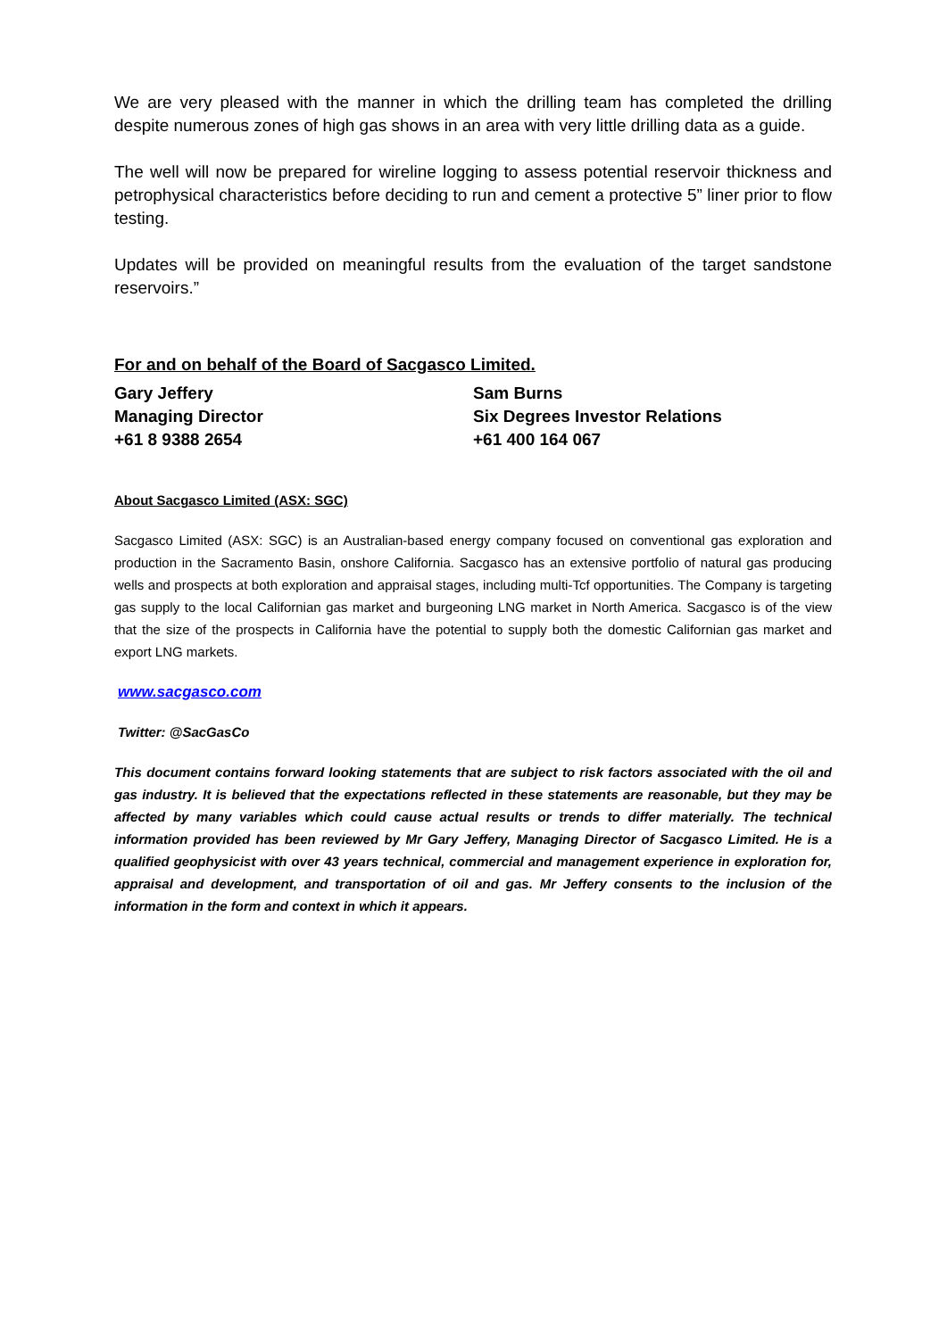We are very pleased with the manner in which the drilling team has completed the drilling despite numerous zones of high gas shows in an area with very little drilling data as a guide.
The well will now be prepared for wireline logging to assess potential reservoir thickness and petrophysical characteristics before deciding to run and cement a protective 5” liner prior to flow testing.
Updates will be provided on meaningful results from the evaluation of the target sandstone reservoirs.”
For and on behalf of the Board of Sacgasco Limited.
Gary Jeffery
Managing Director
+61 8 9388 2654
Sam Burns
Six Degrees Investor Relations
+61 400 164 067
About Sacgasco Limited (ASX: SGC)
Sacgasco Limited (ASX: SGC) is an Australian-based energy company focused on conventional gas exploration and production in the Sacramento Basin, onshore California. Sacgasco has an extensive portfolio of natural gas producing wells and prospects at both exploration and appraisal stages, including multi-Tcf opportunities. The Company is targeting gas supply to the local Californian gas market and burgeoning LNG market in North America. Sacgasco is of the view that the size of the prospects in California have the potential to supply both the domestic Californian gas market and export LNG markets.
www.sacgasco.com
Twitter: @SacGasCo
This document contains forward looking statements that are subject to risk factors associated with the oil and gas industry. It is believed that the expectations reflected in these statements are reasonable, but they may be affected by many variables which could cause actual results or trends to differ materially. The technical information provided has been reviewed by Mr Gary Jeffery, Managing Director of Sacgasco Limited. He is a qualified geophysicist with over 43 years technical, commercial and management experience in exploration for, appraisal and development, and transportation of oil and gas. Mr Jeffery consents to the inclusion of the information in the form and context in which it appears.